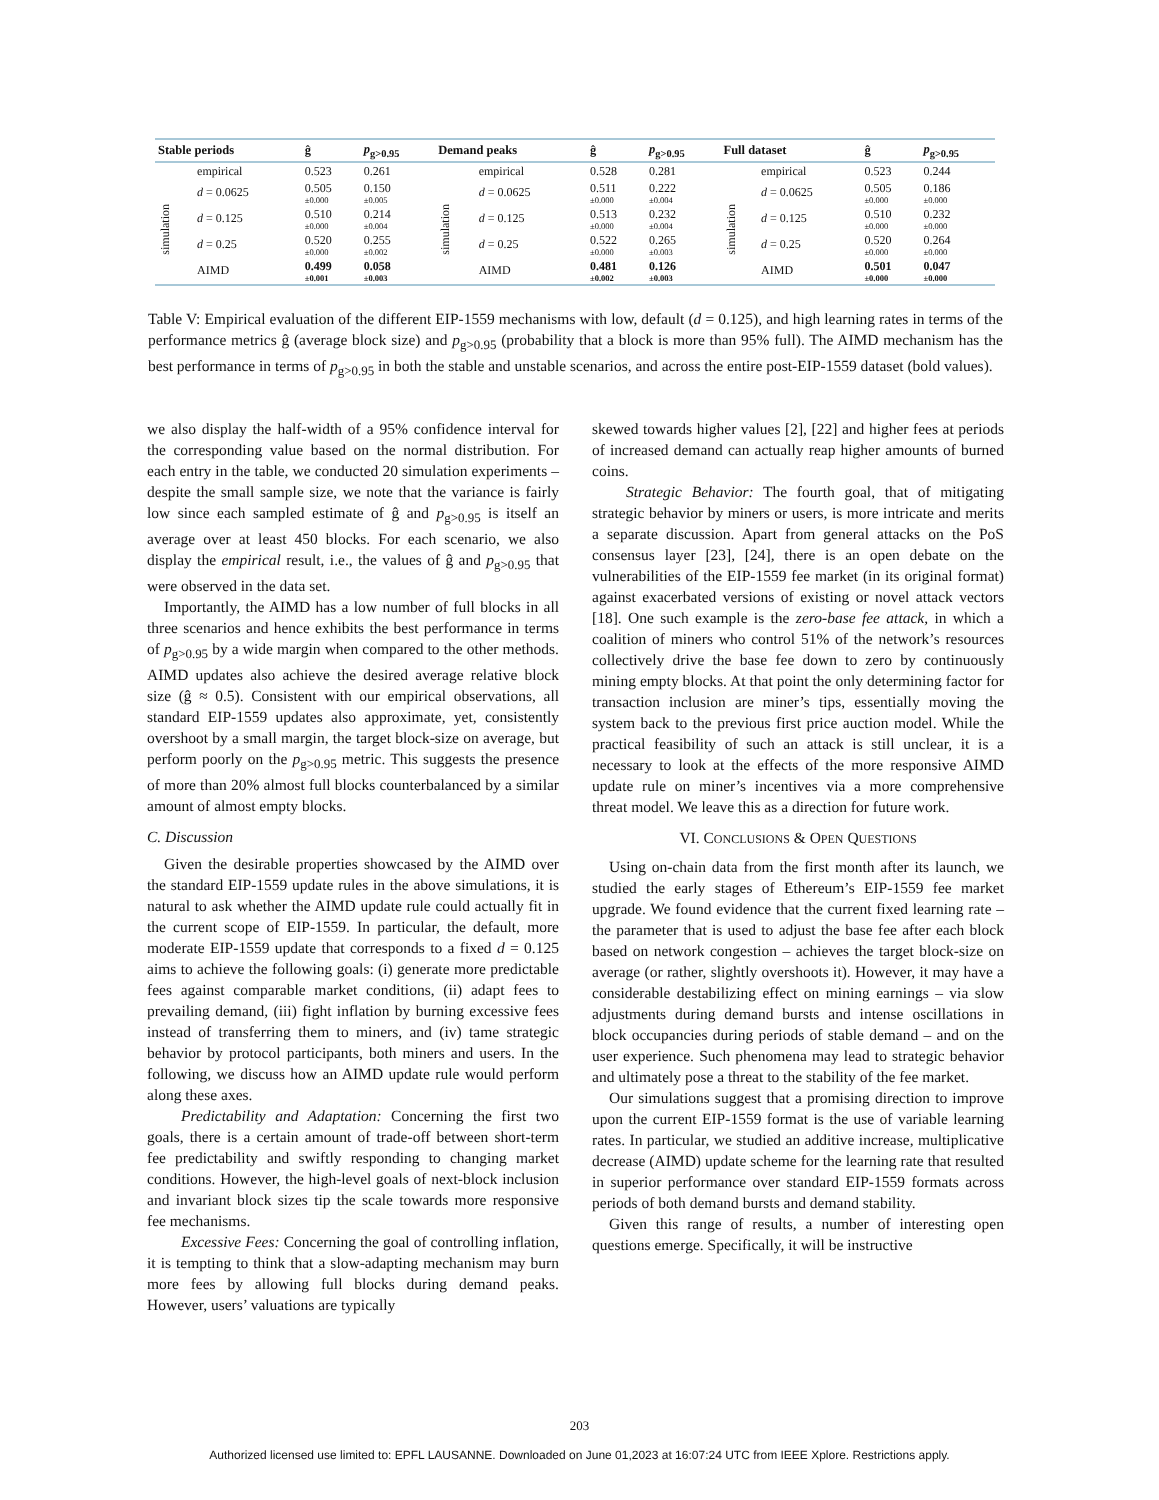| Stable periods | | ĝ | p<sub>g>0.95</sub> | Demand peaks | | ĝ | p<sub>g>0.95</sub> | Full dataset | | ĝ | p<sub>g>0.95</sub> |
| --- | --- | --- | --- | --- | --- | --- | --- | --- | --- | --- | --- |
| | empirical | 0.523 | 0.261 | | empirical | 0.528 | 0.281 | | empirical | 0.523 | 0.244 |
| simulation | d = 0.0625 | 0.505 ±0.000 | 0.150 ±0.005 | simulation | d = 0.0625 | 0.511 ±0.000 | 0.222 ±0.004 | simulation | d = 0.0625 | 0.505 ±0.000 | 0.186 ±0.000 |
| | d = 0.125 | 0.510 ±0.000 | 0.214 ±0.004 | | d = 0.125 | 0.513 ±0.000 | 0.232 ±0.004 | | d = 0.125 | 0.510 ±0.000 | 0.232 ±0.000 |
| | d = 0.25 | 0.520 ±0.000 | 0.255 ±0.002 | | d = 0.25 | 0.522 ±0.000 | 0.265 ±0.003 | | d = 0.25 | 0.520 ±0.000 | 0.264 ±0.000 |
| | AIMD | 0.499 ±0.001 | 0.058 ±0.003 | | AIMD | 0.481 ±0.002 | 0.126 ±0.003 | | AIMD | 0.501 ±0.000 | 0.047 ±0.000 |
Table V: Empirical evaluation of the different EIP-1559 mechanisms with low, default (d = 0.125), and high learning rates in terms of the performance metrics ĝ (average block size) and p<sub>g>0.95</sub> (probability that a block is more than 95% full). The AIMD mechanism has the best performance in terms of p<sub>g>0.95</sub> in both the stable and unstable scenarios, and across the entire post-EIP-1559 dataset (bold values).
we also display the half-width of a 95% confidence interval for the corresponding value based on the normal distribution. For each entry in the table, we conducted 20 simulation experiments – despite the small sample size, we note that the variance is fairly low since each sampled estimate of ĝ and p<sub>g>0.95</sub> is itself an average over at least 450 blocks. For each scenario, we also display the empirical result, i.e., the values of ĝ and p<sub>g>0.95</sub> that were observed in the data set.
Importantly, the AIMD has a low number of full blocks in all three scenarios and hence exhibits the best performance in terms of p<sub>g>0.95</sub> by a wide margin when compared to the other methods. AIMD updates also achieve the desired average relative block size (ĝ ≈ 0.5). Consistent with our empirical observations, all standard EIP-1559 updates also approximate, yet, consistently overshoot by a small margin, the target block-size on average, but perform poorly on the p<sub>g>0.95</sub> metric. This suggests the presence of more than 20% almost full blocks counterbalanced by a similar amount of almost empty blocks.
C. Discussion
Given the desirable properties showcased by the AIMD over the standard EIP-1559 update rules in the above simulations, it is natural to ask whether the AIMD update rule could actually fit in the current scope of EIP-1559. In particular, the default, more moderate EIP-1559 update that corresponds to a fixed d = 0.125 aims to achieve the following goals: (i) generate more predictable fees against comparable market conditions, (ii) adapt fees to prevailing demand, (iii) fight inflation by burning excessive fees instead of transferring them to miners, and (iv) tame strategic behavior by protocol participants, both miners and users. In the following, we discuss how an AIMD update rule would perform along these axes.
Predictability and Adaptation: Concerning the first two goals, there is a certain amount of trade-off between short-term fee predictability and swiftly responding to changing market conditions. However, the high-level goals of next-block inclusion and invariant block sizes tip the scale towards more responsive fee mechanisms.
Excessive Fees: Concerning the goal of controlling inflation, it is tempting to think that a slow-adapting mechanism may burn more fees by allowing full blocks during demand peaks. However, users’ valuations are typically
skewed towards higher values [2], [22] and higher fees at periods of increased demand can actually reap higher amounts of burned coins.
Strategic Behavior: The fourth goal, that of mitigating strategic behavior by miners or users, is more intricate and merits a separate discussion. Apart from general attacks on the PoS consensus layer [23], [24], there is an open debate on the vulnerabilities of the EIP-1559 fee market (in its original format) against exacerbated versions of existing or novel attack vectors [18]. One such example is the zero-base fee attack, in which a coalition of miners who control 51% of the network’s resources collectively drive the base fee down to zero by continuously mining empty blocks. At that point the only determining factor for transaction inclusion are miner’s tips, essentially moving the system back to the previous first price auction model. While the practical feasibility of such an attack is still unclear, it is a necessary to look at the effects of the more responsive AIMD update rule on miner’s incentives via a more comprehensive threat model. We leave this as a direction for future work.
VI. CONCLUSIONS & OPEN QUESTIONS
Using on-chain data from the first month after its launch, we studied the early stages of Ethereum’s EIP-1559 fee market upgrade. We found evidence that the current fixed learning rate – the parameter that is used to adjust the base fee after each block based on network congestion – achieves the target block-size on average (or rather, slightly overshoots it). However, it may have a considerable destabilizing effect on mining earnings – via slow adjustments during demand bursts and intense oscillations in block occupancies during periods of stable demand – and on the user experience. Such phenomena may lead to strategic behavior and ultimately pose a threat to the stability of the fee market.
Our simulations suggest that a promising direction to improve upon the current EIP-1559 format is the use of variable learning rates. In particular, we studied an additive increase, multiplicative decrease (AIMD) update scheme for the learning rate that resulted in superior performance over standard EIP-1559 formats across periods of both demand bursts and demand stability.
Given this range of results, a number of interesting open questions emerge. Specifically, it will be instructive
203
Authorized licensed use limited to: EPFL LAUSANNE. Downloaded on June 01,2023 at 16:07:24 UTC from IEEE Xplore. Restrictions apply.